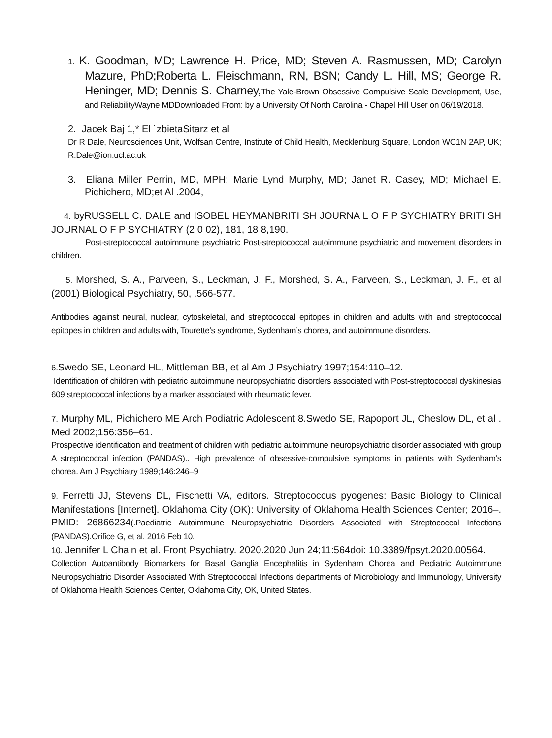1. K. Goodman, MD; Lawrence H. Price, MD; Steven A. Rasmussen, MD; Carolyn Mazure, PhD;Roberta L. Fleischmann, RN, BSN; Candy L. Hill, MS; George R. Heninger, MD; Dennis S. Charney, The Yale-Brown Obsessive Compulsive Scale Development, Use, and ReliabilityWayne MDDownloaded From: by a University Of North Carolina - Chapel Hill User on 06/19/2018.
2. Jacek Baj 1,* El ˙zbietaSitarz et al
Dr R Dale, Neurosciences Unit, Wolfsan Centre, Institute of Child Health, Mecklenburg Square, London WC1N 2AP, UK; R.Dale@ion.ucl.ac.uk
3. Eliana Miller Perrin, MD, MPH; Marie Lynd Murphy, MD; Janet R. Casey, MD; Michael E. Pichichero, MD;et Al .2004,
4. byRUSSELL C. DALE and ISOBEL HEYMANBRITI SH JOURNA L O F P SYCHIATRY BRITI SH JOURNAL O F P SYCHIATRY (2 0 02), 181, 18 8,190.
Post-streptococcal autoimmune psychiatric Post-streptococcal autoimmune psychiatric and movement disorders in children.
5. Morshed, S. A., Parveen, S., Leckman, J. F., Morshed, S. A., Parveen, S., Leckman, J. F., et al (2001) Biological Psychiatry, 50, .566-577.
Antibodies against neural, nuclear, cytoskeletal, and streptococcal epitopes in children and adults with and streptococcal epitopes in children and adults with, Tourette’s syndrome, Sydenham’s chorea, and autoimmune disorders.
6. Swedo SE, Leonard HL, Mittleman BB, et al Am J Psychiatry 1997;154:110–12.
Identification of children with pediatric autoimmune neuropsychiatric disorders associated with Post-streptococcal dyskinesias 609 streptococcal infections by a marker associated with rheumatic fever.
7. Murphy ML, Pichichero ME Arch Podiatric Adolescent 8.Swedo SE, Rapoport JL, Cheslow DL, et al . Med 2002;156:356–61.
Prospective identification and treatment of children with pediatric autoimmune neuropsychiatric disorder associated with group A streptococcal infection (PANDAS).. High prevalence of obsessive-compulsive symptoms in patients with Sydenham’s chorea. Am J Psychiatry 1989;146:246–9
9. Ferretti JJ, Stevens DL, Fischetti VA, editors. Streptococcus pyogenes: Basic Biology to Clinical Manifestations [Internet]. Oklahoma City (OK): University of Oklahoma Health Sciences Center; 2016–. PMID: 26866234(.Paediatric Autoimmune Neuropsychiatric Disorders Associated with Streptococcal Infections (PANDAS).Orifice G, et al. 2016 Feb 10.
10. Jennifer L Chain et al. Front Psychiatry. 2020.2020 Jun 24;11:564doi: 10.3389/fpsyt.2020.00564.
Collection Autoantibody Biomarkers for Basal Ganglia Encephalitis in Sydenham Chorea and Pediatric Autoimmune Neuropsychiatric Disorder Associated With Streptococcal Infections departments of Microbiology and Immunology, University of Oklahoma Health Sciences Center, Oklahoma City, OK, United States.